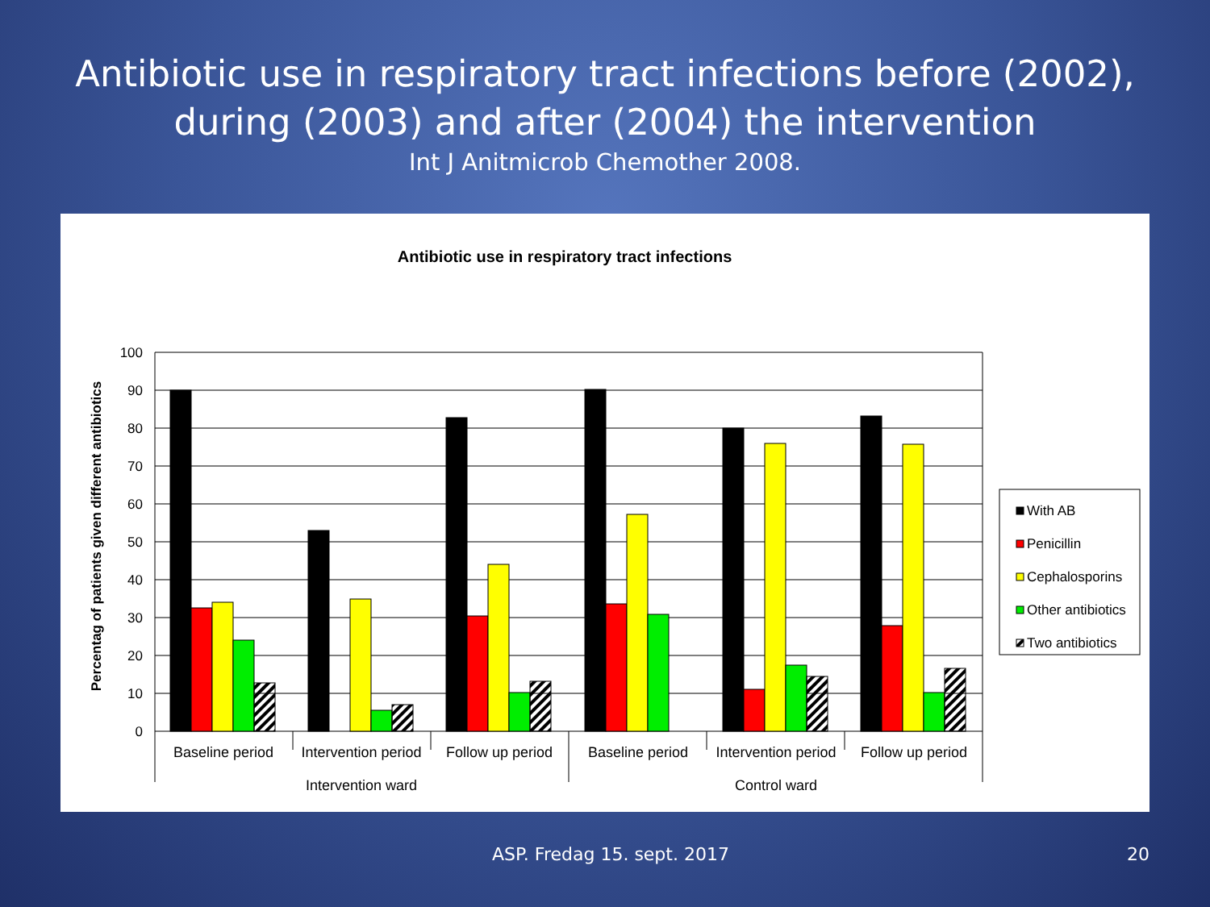Antibiotic use in respiratory tract infections before (2002),
during (2003) and after (2004) the intervention
Int J Anitmicrob Chemother 2008.
Antibiotic use in respiratory tract infections
Percentag of patients given different antibiotics
100
90
80
70
60
50
40
30
20
10
0
Baseline period
Intervention period
Follow up period
Baseline period
Intervention period
Follow up period
Intervention ward
Control ward
With AB
Penicillin
Cephalosporins
Other antibiotics
Two antibiotics
ASP. Fredag 15. sept. 2017 20